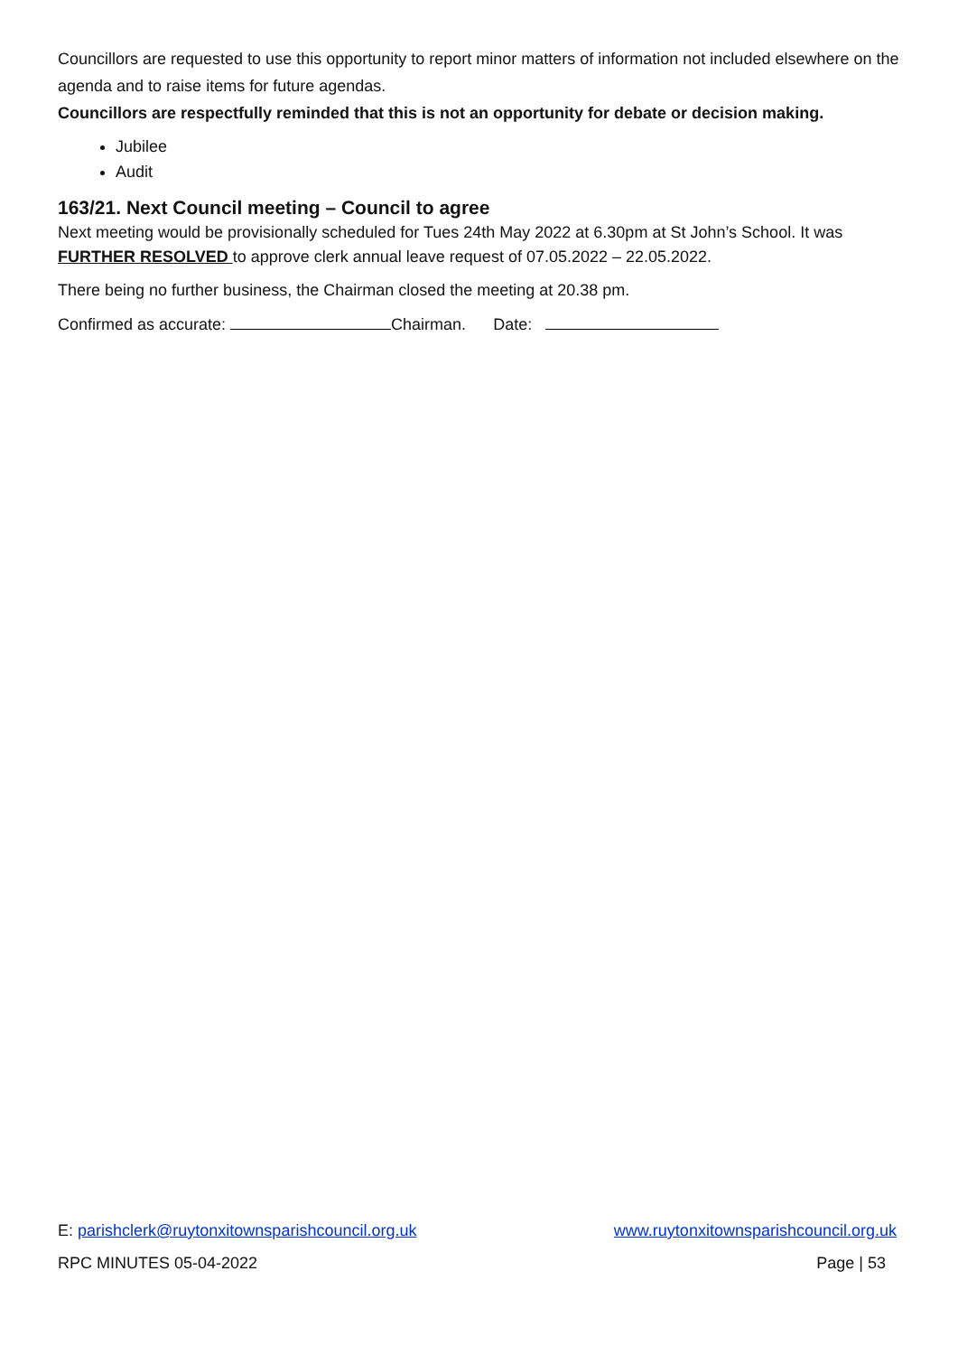Councillors are requested to use this opportunity to report minor matters of information not included elsewhere on the agenda and to raise items for future agendas.
Councillors are respectfully reminded that this is not an opportunity for debate or decision making.
Jubilee
Audit
163/21. Next Council meeting – Council to agree
Next meeting would be provisionally scheduled for Tues 24th May 2022 at 6.30pm at St John’s School. It was FURTHER RESOLVED to approve clerk annual leave request of 07.05.2022 – 22.05.2022.
There being no further business, the Chairman closed the meeting at 20.38 pm.
Confirmed as accurate: Chairman. Date:
E: parishclerk@ruytonxitownsparishcouncil.org.uk www.ruytonxitownsparishcouncil.org.uk
RPC MINUTES 05-04-2022 Page | 53